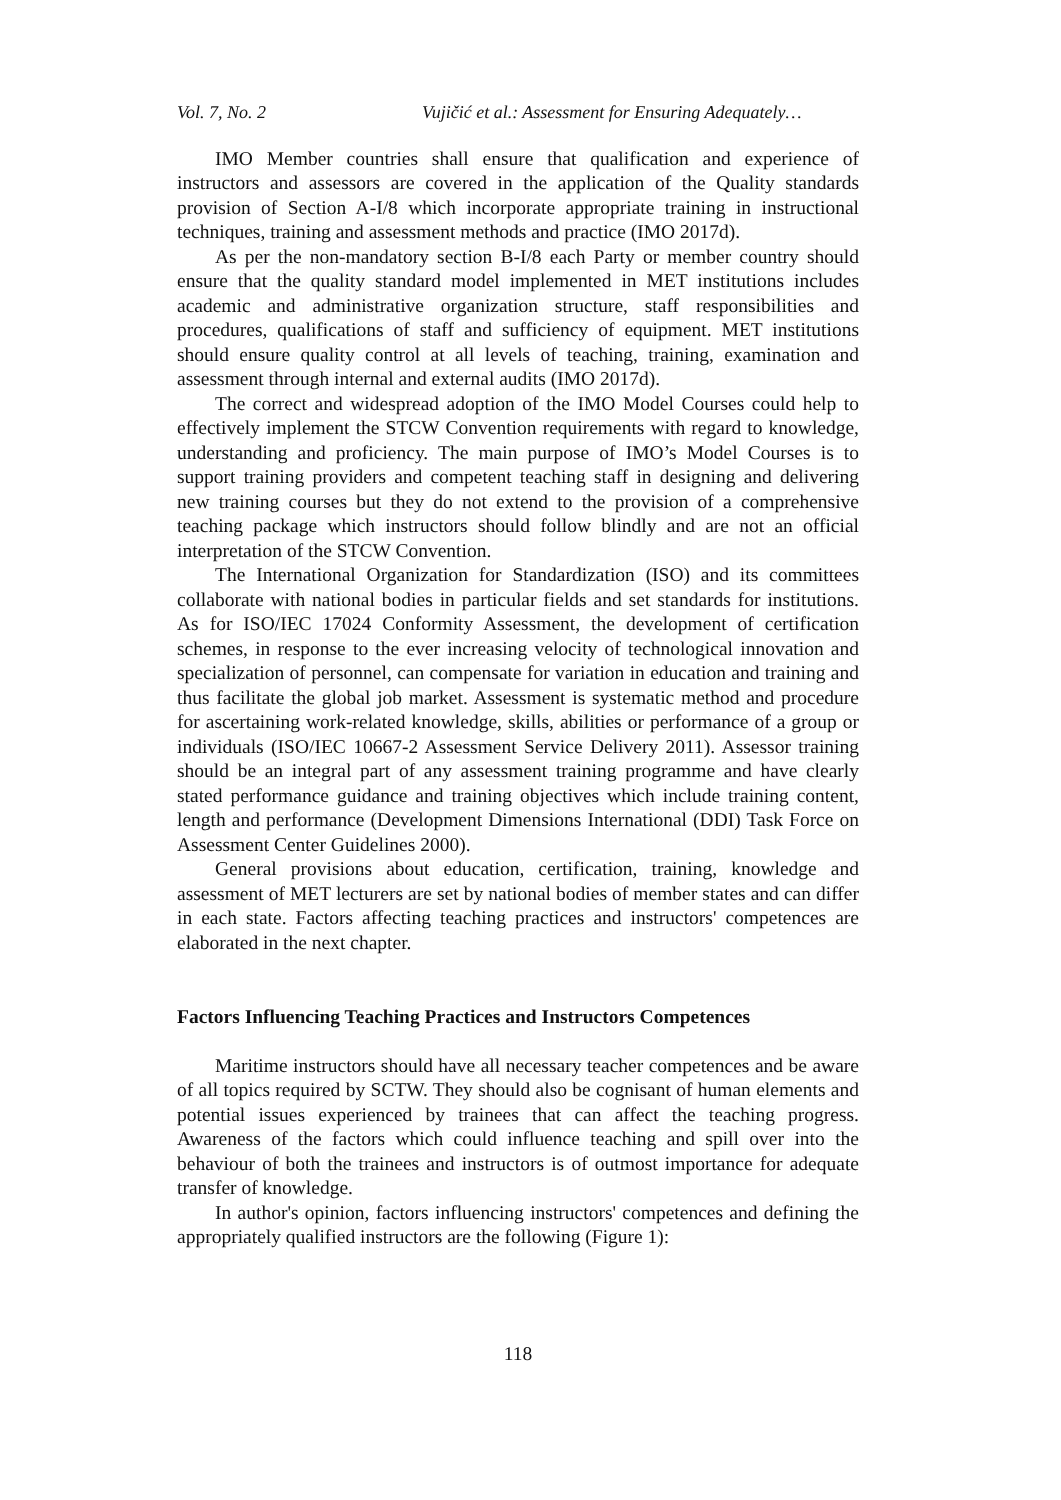Vol. 7, No. 2 Vujičić et al.: Assessment for Ensuring Adequately…
IMO Member countries shall ensure that qualification and experience of instructors and assessors are covered in the application of the Quality standards provision of Section A-I/8 which incorporate appropriate training in instructional techniques, training and assessment methods and practice (IMO 2017d).
As per the non-mandatory section B-I/8 each Party or member country should ensure that the quality standard model implemented in MET institutions includes academic and administrative organization structure, staff responsibilities and procedures, qualifications of staff and sufficiency of equipment. MET institutions should ensure quality control at all levels of teaching, training, examination and assessment through internal and external audits (IMO 2017d).
The correct and widespread adoption of the IMO Model Courses could help to effectively implement the STCW Convention requirements with regard to knowledge, understanding and proficiency. The main purpose of IMO’s Model Courses is to support training providers and competent teaching staff in designing and delivering new training courses but they do not extend to the provision of a comprehensive teaching package which instructors should follow blindly and are not an official interpretation of the STCW Convention.
The International Organization for Standardization (ISO) and its committees collaborate with national bodies in particular fields and set standards for institutions. As for ISO/IEC 17024 Conformity Assessment, the development of certification schemes, in response to the ever increasing velocity of technological innovation and specialization of personnel, can compensate for variation in education and training and thus facilitate the global job market. Assessment is systematic method and procedure for ascertaining work-related knowledge, skills, abilities or performance of a group or individuals (ISO/IEC 10667-2 Assessment Service Delivery 2011). Assessor training should be an integral part of any assessment training programme and have clearly stated performance guidance and training objectives which include training content, length and performance (Development Dimensions International (DDI) Task Force on Assessment Center Guidelines 2000).
General provisions about education, certification, training, knowledge and assessment of MET lecturers are set by national bodies of member states and can differ in each state. Factors affecting teaching practices and instructors' competences are elaborated in the next chapter.
Factors Influencing Teaching Practices and Instructors Competences
Maritime instructors should have all necessary teacher competences and be aware of all topics required by SCTW. They should also be cognisant of human elements and potential issues experienced by trainees that can affect the teaching progress. Awareness of the factors which could influence teaching and spill over into the behaviour of both the trainees and instructors is of outmost importance for adequate transfer of knowledge.
In author's opinion, factors influencing instructors' competences and defining the appropriately qualified instructors are the following (Figure 1):
118